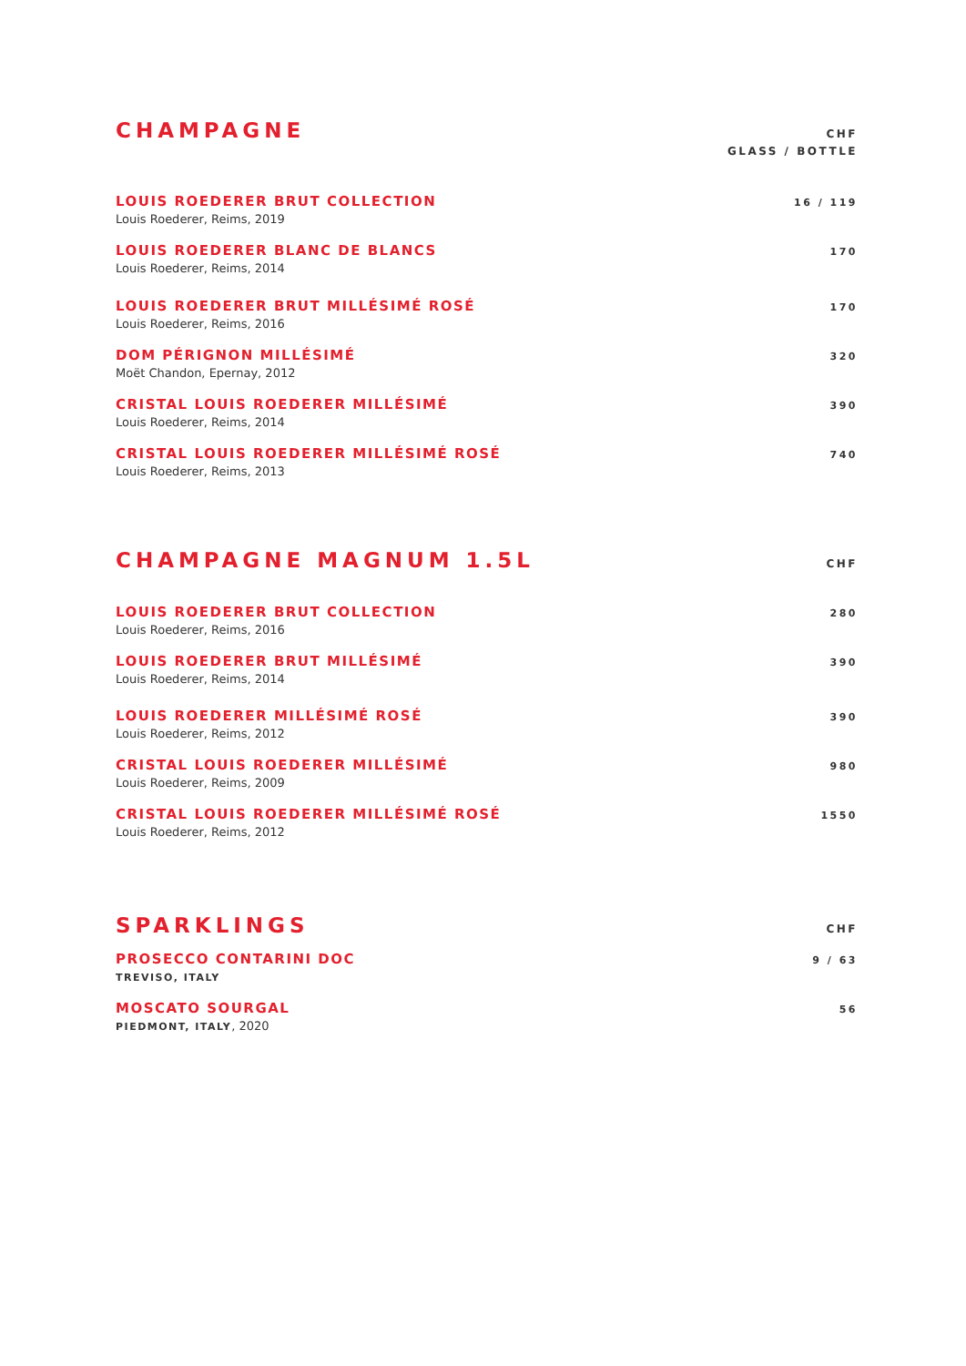CHAMPAGNE
CHF
GLASS / BOTTLE
LOUIS ROEDERER BRUT COLLECTION
Louis Roederer, Reims, 2019
16 / 119
LOUIS ROEDERER BLANC DE BLANCS
Louis Roederer, Reims, 2014
170
LOUIS ROEDERER BRUT MILLÉSIMÉ ROSÉ
Louis Roederer, Reims, 2016
170
DOM PÉRIGNON MILLÉSIMÉ
Moët Chandon, Epernay, 2012
320
CRISTAL LOUIS ROEDERER MILLÉSIMÉ
Louis Roederer, Reims, 2014
390
CRISTAL LOUIS ROEDERER MILLÉSIMÉ ROSÉ
Louis Roederer, Reims, 2013
740
CHAMPAGNE MAGNUM 1.5L
CHF
LOUIS ROEDERER BRUT COLLECTION
Louis Roederer, Reims, 2016
280
LOUIS ROEDERER BRUT MILLÉSIMÉ
Louis Roederer, Reims, 2014
390
LOUIS ROEDERER MILLÉSIMÉ ROSÉ
Louis Roederer, Reims, 2012
390
CRISTAL LOUIS ROEDERER MILLÉSIMÉ
Louis Roederer, Reims, 2009
980
CRISTAL LOUIS ROEDERER MILLÉSIMÉ ROSÉ
Louis Roederer, Reims, 2012
1550
SPARKLINGS
CHF
PROSECCO CONTARINI DOC
TREVISO, ITALY
9 / 63
MOSCATO SOURGAL
PIEDMONT, ITALY, 2020
56